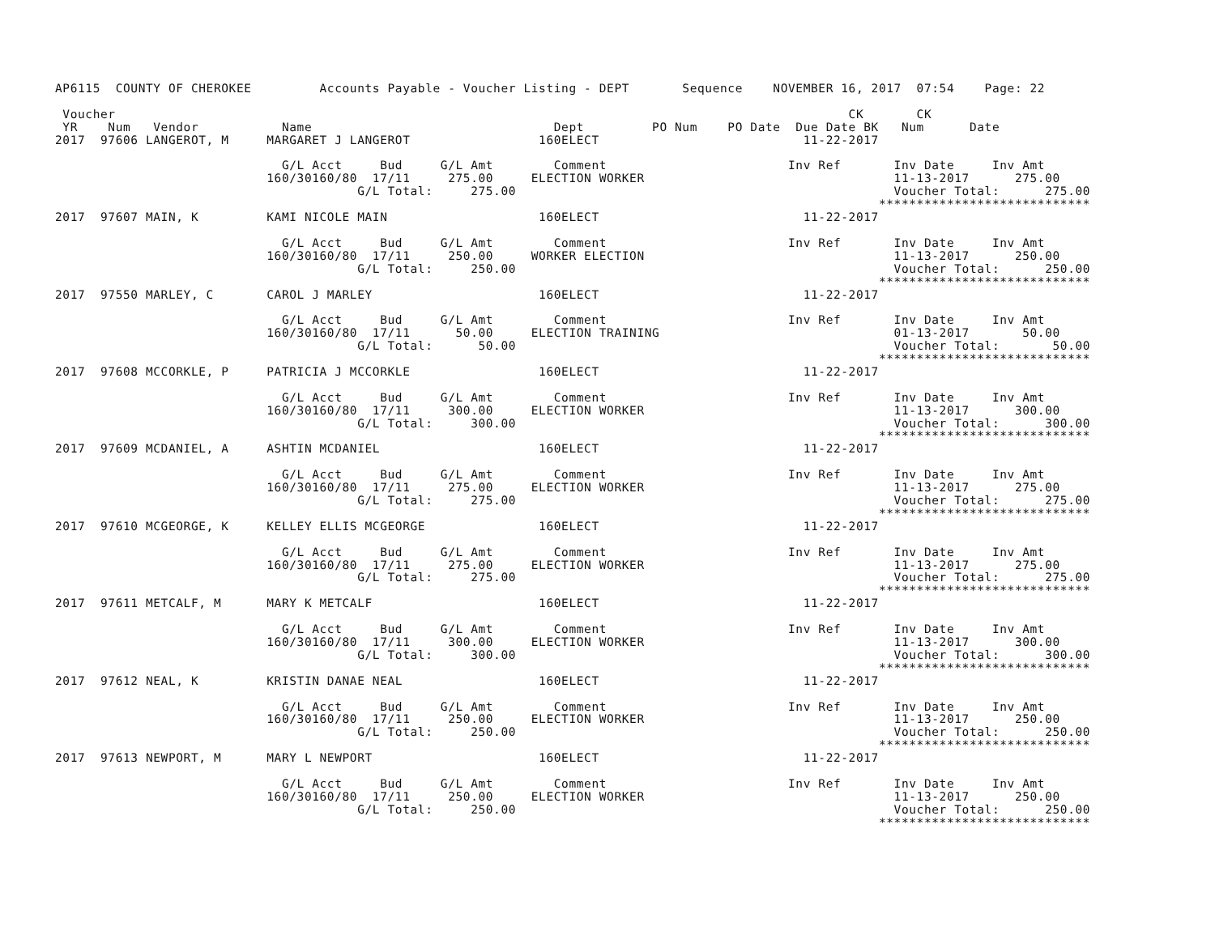AP6115  COUNTY OF CHEROKEE         Accounts Payable - Voucher Listing - DEPT       Sequence    NOVEMBER 16, 2017  07:54    Page: 22

 Voucher                                                                                                 CK       CK
 YR    Num   Vendor           Name                                Dept         PO Num    PO Date  Due Date BK   Num      Date
2017  97606 LANGEROT, M     MARGARET J LANGEROT                 160ELECT                           11-22-2017

                              G/L Acct     Bud     G/L Amt        Comment                        Inv Ref       Inv Date     Inv Amt
                            160/30160/80  17/11     275.00     ELECTION WORKER                                 11-13-2017      275.00
                                        G/L Total:     275.00                                                  Voucher Total:      275.00
                                                                                                             ****************************
2017  97607 MAIN, K         KAMI NICOLE MAIN                    160ELECT                           11-22-2017

                              G/L Acct     Bud     G/L Amt        Comment                        Inv Ref       Inv Date     Inv Amt
                            160/30160/80  17/11     250.00     WORKER ELECTION                                 11-13-2017      250.00
                                        G/L Total:     250.00                                                  Voucher Total:      250.00
                                                                                                             ****************************
2017  97550 MARLEY, C       CAROL J MARLEY                      160ELECT                           11-22-2017

                              G/L Acct     Bud     G/L Amt        Comment                        Inv Ref       Inv Date     Inv Amt
                            160/30160/80  17/11      50.00     ELECTION TRAINING                               01-13-2017       50.00
                                        G/L Total:      50.00                                                  Voucher Total:       50.00
                                                                                                             ****************************
2017  97608 MCCORKLE, P     PATRICIA J MCCORKLE                 160ELECT                           11-22-2017

                              G/L Acct     Bud     G/L Amt        Comment                        Inv Ref       Inv Date     Inv Amt
                            160/30160/80  17/11     300.00     ELECTION WORKER                                 11-13-2017      300.00
                                        G/L Total:     300.00                                                  Voucher Total:      300.00
                                                                                                             ****************************
2017  97609 MCDANIEL, A     ASHTIN MCDANIEL                     160ELECT                           11-22-2017

                              G/L Acct     Bud     G/L Amt        Comment                        Inv Ref       Inv Date     Inv Amt
                            160/30160/80  17/11     275.00     ELECTION WORKER                                 11-13-2017      275.00
                                        G/L Total:     275.00                                                  Voucher Total:      275.00
                                                                                                             ****************************
2017  97610 MCGEORGE, K     KELLEY ELLIS MCGEORGE               160ELECT                           11-22-2017

                              G/L Acct     Bud     G/L Amt        Comment                        Inv Ref       Inv Date     Inv Amt
                            160/30160/80  17/11     275.00     ELECTION WORKER                                 11-13-2017      275.00
                                        G/L Total:     275.00                                                  Voucher Total:      275.00
                                                                                                             ****************************
2017  97611 METCALF, M      MARY K METCALF                      160ELECT                           11-22-2017

                              G/L Acct     Bud     G/L Amt        Comment                        Inv Ref       Inv Date     Inv Amt
                            160/30160/80  17/11     300.00     ELECTION WORKER                                 11-13-2017      300.00
                                        G/L Total:     300.00                                                  Voucher Total:      300.00
                                                                                                             ****************************
2017  97612 NEAL, K         KRISTIN DANAE NEAL                  160ELECT                           11-22-2017

                              G/L Acct     Bud     G/L Amt        Comment                        Inv Ref       Inv Date     Inv Amt
                            160/30160/80  17/11     250.00     ELECTION WORKER                                 11-13-2017      250.00
                                        G/L Total:     250.00                                                  Voucher Total:      250.00
                                                                                                             ****************************
2017  97613 NEWPORT, M      MARY L NEWPORT                      160ELECT                           11-22-2017

                              G/L Acct     Bud     G/L Amt        Comment                        Inv Ref       Inv Date     Inv Amt
                            160/30160/80  17/11     250.00     ELECTION WORKER                                 11-13-2017      250.00
                                        G/L Total:     250.00                                                  Voucher Total:      250.00
                                                                                                             ****************************